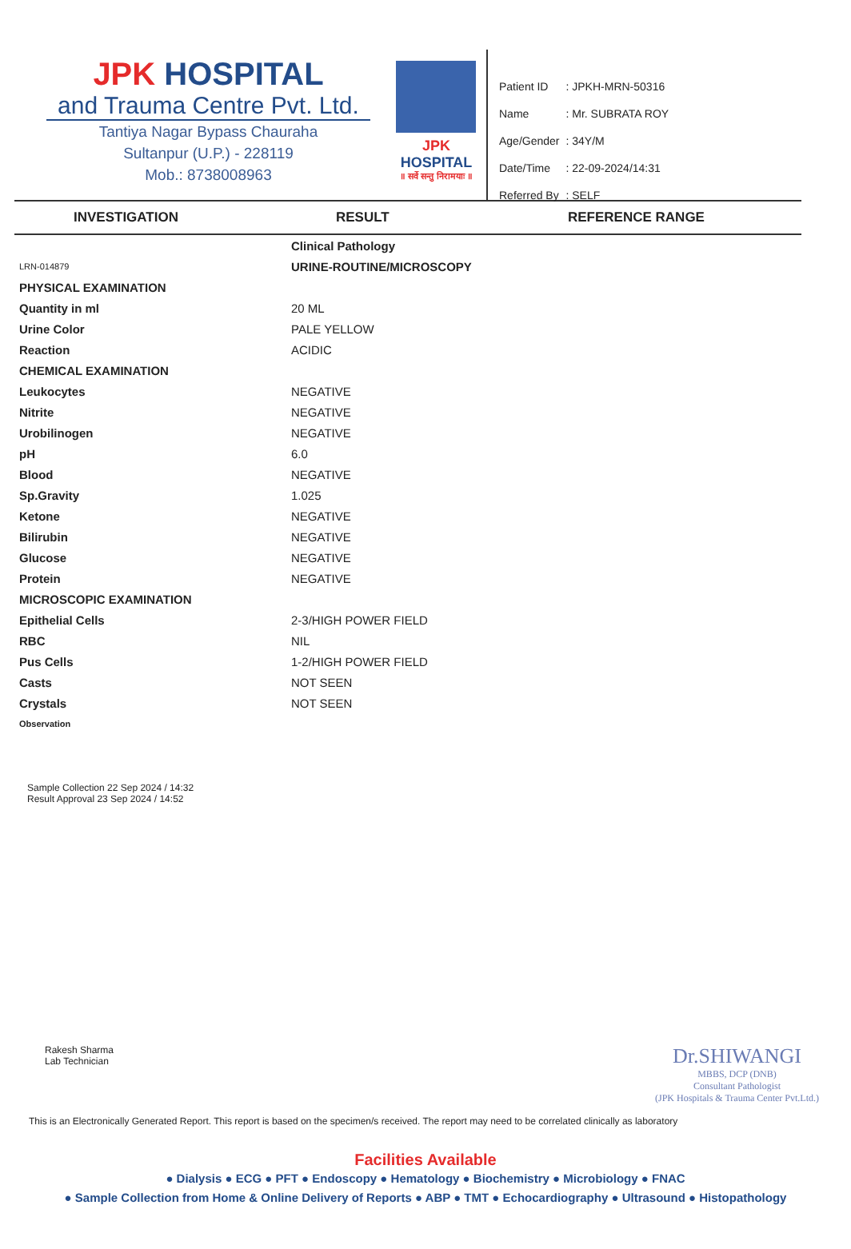JPK HOSPITAL
and Trauma Centre Pvt. Ltd.
Tantiya Nagar Bypass Chauraha
Sultanpur (U.P.) - 228119
Mob.: 8738008963
JPK HOSPITAL
॥ सर्वे सन्तु निरामयाः ॥
| Patient ID | : JPKH-MRN-50316 |
| Name | : Mr. SUBRATA ROY |
| Age/Gender | : 34Y/M |
| Date/Time | : 22-09-2024/14:31 |
| Referred By | : SELF |
INVESTIGATION RESULT REFERENCE RANGE
| | Clinical Pathology |
| LRN-014879 | URINE-ROUTINE/MICROSCOPY |
| PHYSICAL EXAMINATION | |
| Quantity in ml | 20 ML |
| Urine Color | PALE YELLOW |
| Reaction | ACIDIC |
| CHEMICAL EXAMINATION | |
| Leukocytes | NEGATIVE |
| Nitrite | NEGATIVE |
| Urobilinogen | NEGATIVE |
| pH | 6.0 |
| Blood | NEGATIVE |
| Sp.Gravity | 1.025 |
| Ketone | NEGATIVE |
| Bilirubin | NEGATIVE |
| Glucose | NEGATIVE |
| Protein | NEGATIVE |
| MICROSCOPIC EXAMINATION | |
| Epithelial Cells | 2-3/HIGH POWER FIELD |
| RBC | NIL |
| Pus Cells | 1-2/HIGH POWER FIELD |
| Casts | NOT SEEN |
| Crystals | NOT SEEN |
| Observation | |
Sample Collection 22 Sep 2024 / 14:32
Result Approval 23 Sep 2024 / 14:52
Rakesh Sharma
Lab Technician
Dr.SHIWANGI
MBBS, DCP (DNB)
Consultant Pathologist
(JPK Hospitals & Trauma Center Pvt.Ltd.)
This is an Electronically Generated Report. This report is based on the specimen/s received. The report may need to be correlated clinically as laboratory
Facilities Available
● Dialysis ● ECG ● PFT ● Endoscopy ● Hematology ● Biochemistry ● Microbiology ● FNAC
● Sample Collection from Home & Online Delivery of Reports ● ABP ● TMT ● Echocardiography ● Ultrasound ● Histopathology